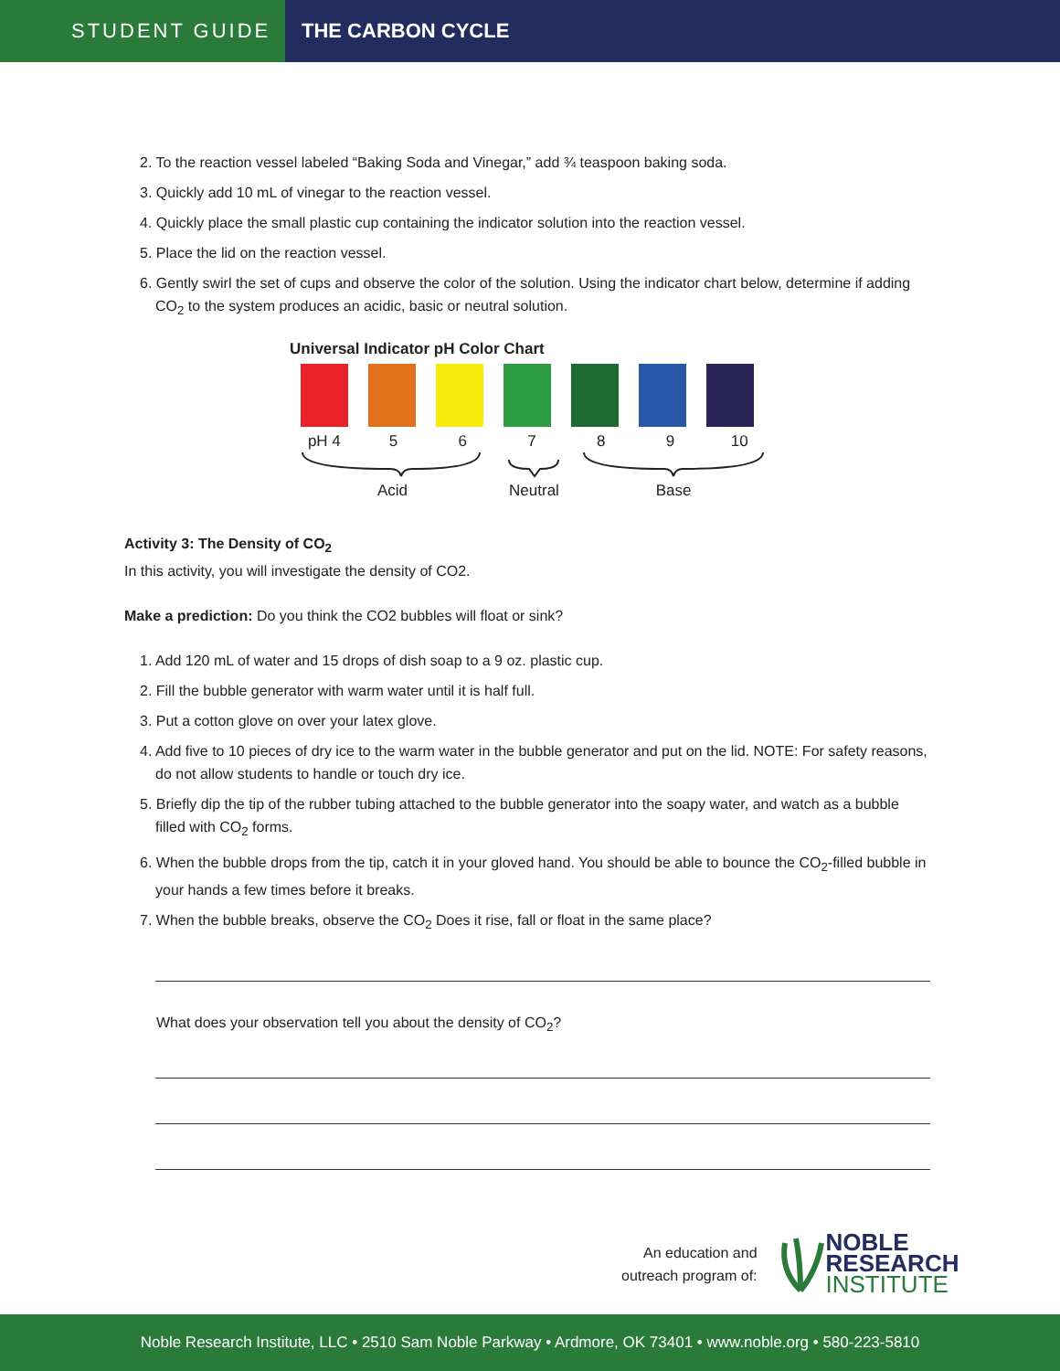STUDENT GUIDE
THE CARBON CYCLE
2. To the reaction vessel labeled “Baking Soda and Vinegar,” add ¾ teaspoon baking soda.
3. Quickly add 10 mL of vinegar to the reaction vessel.
4. Quickly place the small plastic cup containing the indicator solution into the reaction vessel.
5. Place the lid on the reaction vessel.
6. Gently swirl the set of cups and observe the color of the solution. Using the indicator chart below, determine if adding CO<sub>2</sub> to the system produces an acidic, basic or neutral solution.
Universal Indicator pH Color Chart
pH 4 56789 10
Acid Neutral Base
Activity 3: The Density of CO<sub>2</sub>
In this activity, you will investigate the density of CO2.
Make a prediction: Do you think the CO2 bubbles will float or sink?
1. Add 120 mL of water and 15 drops of dish soap to a 9 oz. plastic cup.
2. Fill the bubble generator with warm water until it is half full.
3. Put a cotton glove on over your latex glove.
4. Add five to 10 pieces of dry ice to the warm water in the bubble generator and put on the lid. NOTE: For safety reasons, do not allow students to handle or touch dry ice.
5. Briefly dip the tip of the rubber tubing attached to the bubble generator into the soapy water, and watch as a bubble filled with CO<sub>2</sub> forms.
6. When the bubble drops from the tip, catch it in your gloved hand. You should be able to bounce the CO<sub>2</sub>-filled bubble in your hands a few times before it breaks.
7. When the bubble breaks, observe the CO<sub>2</sub> Does it rise, fall or float in the same place?
What does your observation tell you about the density of CO<sub>2</sub>?
An education and
outreach program of:
NOBLE
RESEARCH
INSTITUTE
Noble Research Institute, LLC • 2510 Sam Noble Parkway • Ardmore, OK 73401 • www.noble.org • 580-223-5810